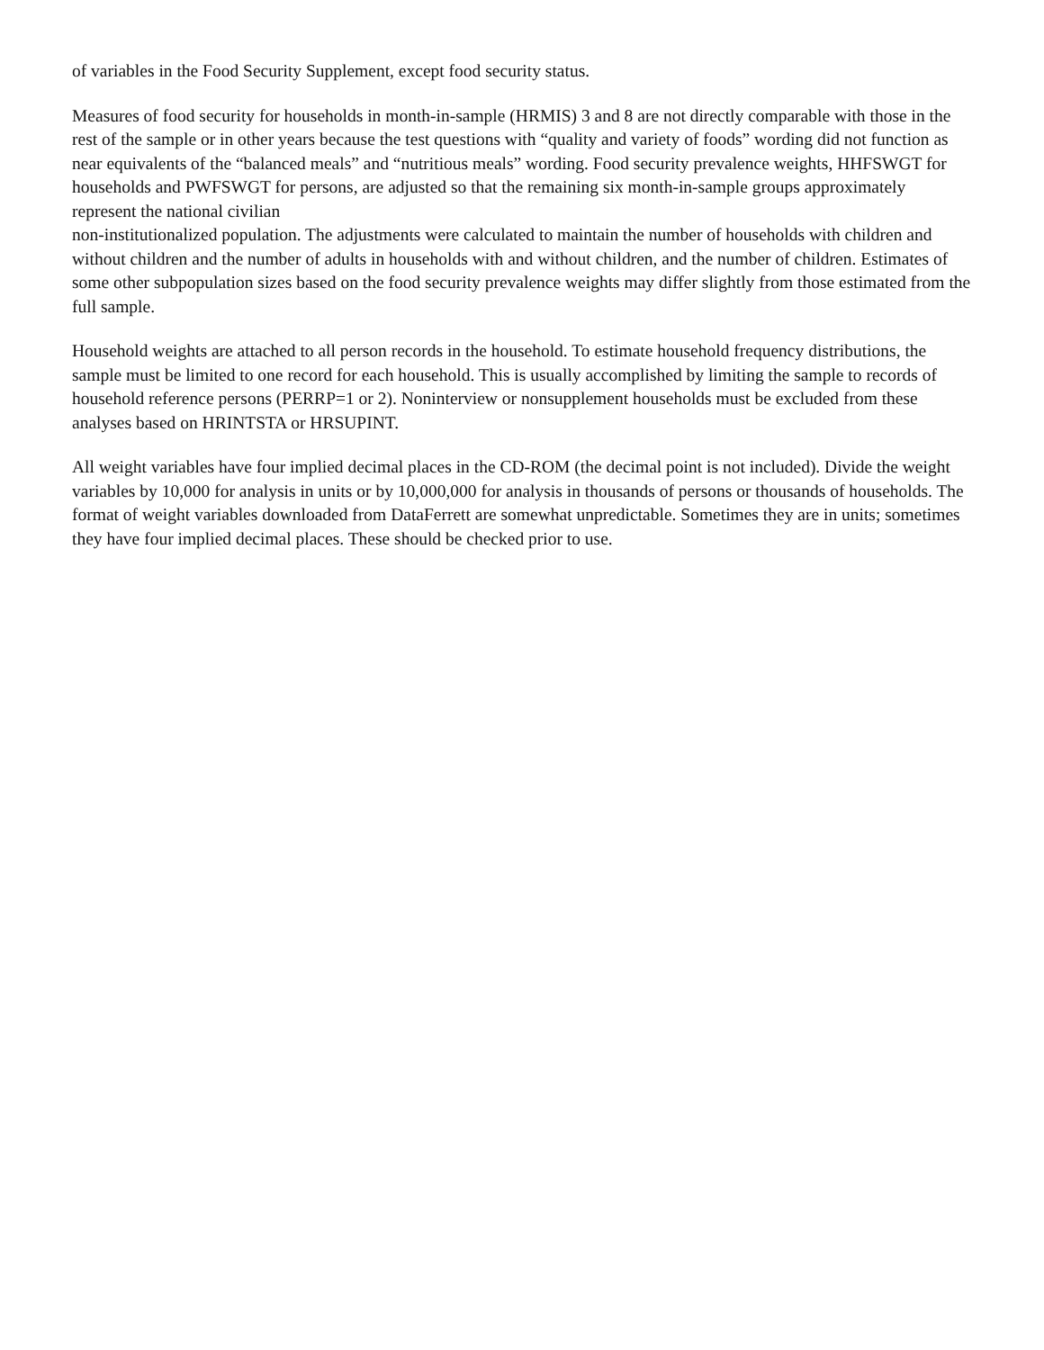of variables in the Food Security Supplement, except food security status.
Measures of food security for households in month-in-sample (HRMIS) 3 and 8 are not directly comparable with those in the rest of the sample or in other years because the test questions with “quality and variety of foods” wording did not function as near equivalents of the “balanced meals” and “nutritious meals” wording. Food security prevalence weights, HHFSWGT for households and PWFSWGT for persons, are adjusted so that the remaining six month-in-sample groups approximately represent the national civilian
non-institutionalized population. The adjustments were calculated to maintain the number of households with children and without children and the number of adults in households with and without children, and the number of children. Estimates of some other subpopulation sizes based on the food security prevalence weights may differ slightly from those estimated from the full sample.
Household weights are attached to all person records in the household. To estimate household frequency distributions, the sample must be limited to one record for each household. This is usually accomplished by limiting the sample to records of household reference persons (PERRP=1 or 2). Noninterview or nonsupplement households must be excluded from these analyses based on HRINTSTA or HRSUPINT.
All weight variables have four implied decimal places in the CD-ROM (the decimal point is not included). Divide the weight variables by 10,000 for analysis in units or by 10,000,000 for analysis in thousands of persons or thousands of households. The format of weight variables downloaded from DataFerrett are somewhat unpredictable. Sometimes they are in units; sometimes they have four implied decimal places. These should be checked prior to use.